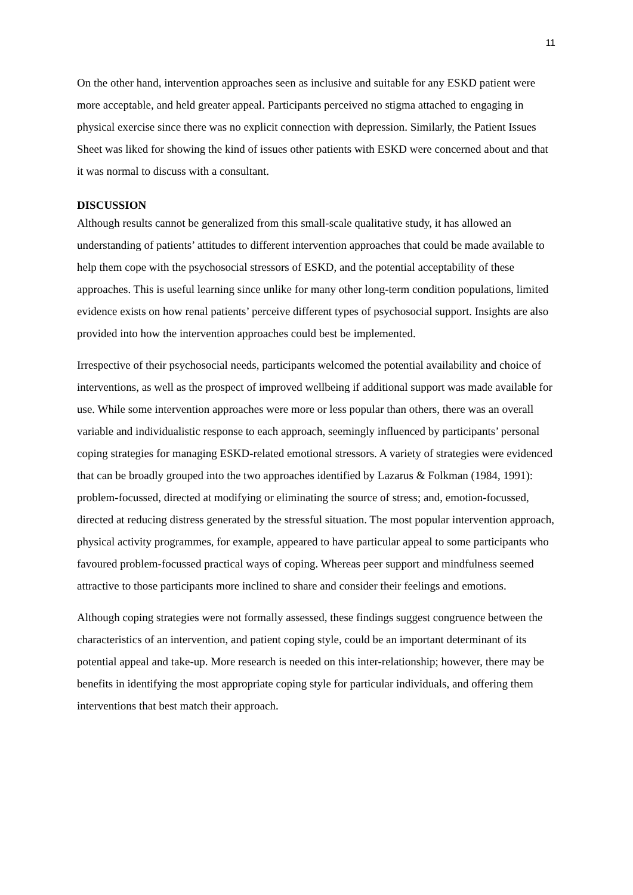11
On the other hand, intervention approaches seen as inclusive and suitable for any ESKD patient were more acceptable, and held greater appeal. Participants perceived no stigma attached to engaging in physical exercise since there was no explicit connection with depression. Similarly, the Patient Issues Sheet was liked for showing the kind of issues other patients with ESKD were concerned about and that it was normal to discuss with a consultant.
DISCUSSION
Although results cannot be generalized from this small-scale qualitative study, it has allowed an understanding of patients’ attitudes to different intervention approaches that could be made available to help them cope with the psychosocial stressors of ESKD, and the potential acceptability of these approaches. This is useful learning since unlike for many other long-term condition populations, limited evidence exists on how renal patients’ perceive different types of psychosocial support. Insights are also provided into how the intervention approaches could best be implemented.
Irrespective of their psychosocial needs, participants welcomed the potential availability and choice of interventions, as well as the prospect of improved wellbeing if additional support was made available for use. While some intervention approaches were more or less popular than others, there was an overall variable and individualistic response to each approach, seemingly influenced by participants’ personal coping strategies for managing ESKD-related emotional stressors. A variety of strategies were evidenced that can be broadly grouped into the two approaches identified by Lazarus & Folkman (1984, 1991): problem-focussed, directed at modifying or eliminating the source of stress; and, emotion-focussed, directed at reducing distress generated by the stressful situation. The most popular intervention approach, physical activity programmes, for example, appeared to have particular appeal to some participants who favoured problem-focussed practical ways of coping. Whereas peer support and mindfulness seemed attractive to those participants more inclined to share and consider their feelings and emotions.
Although coping strategies were not formally assessed, these findings suggest congruence between the characteristics of an intervention, and patient coping style, could be an important determinant of its potential appeal and take-up. More research is needed on this inter-relationship; however, there may be benefits in identifying the most appropriate coping style for particular individuals, and offering them interventions that best match their approach.